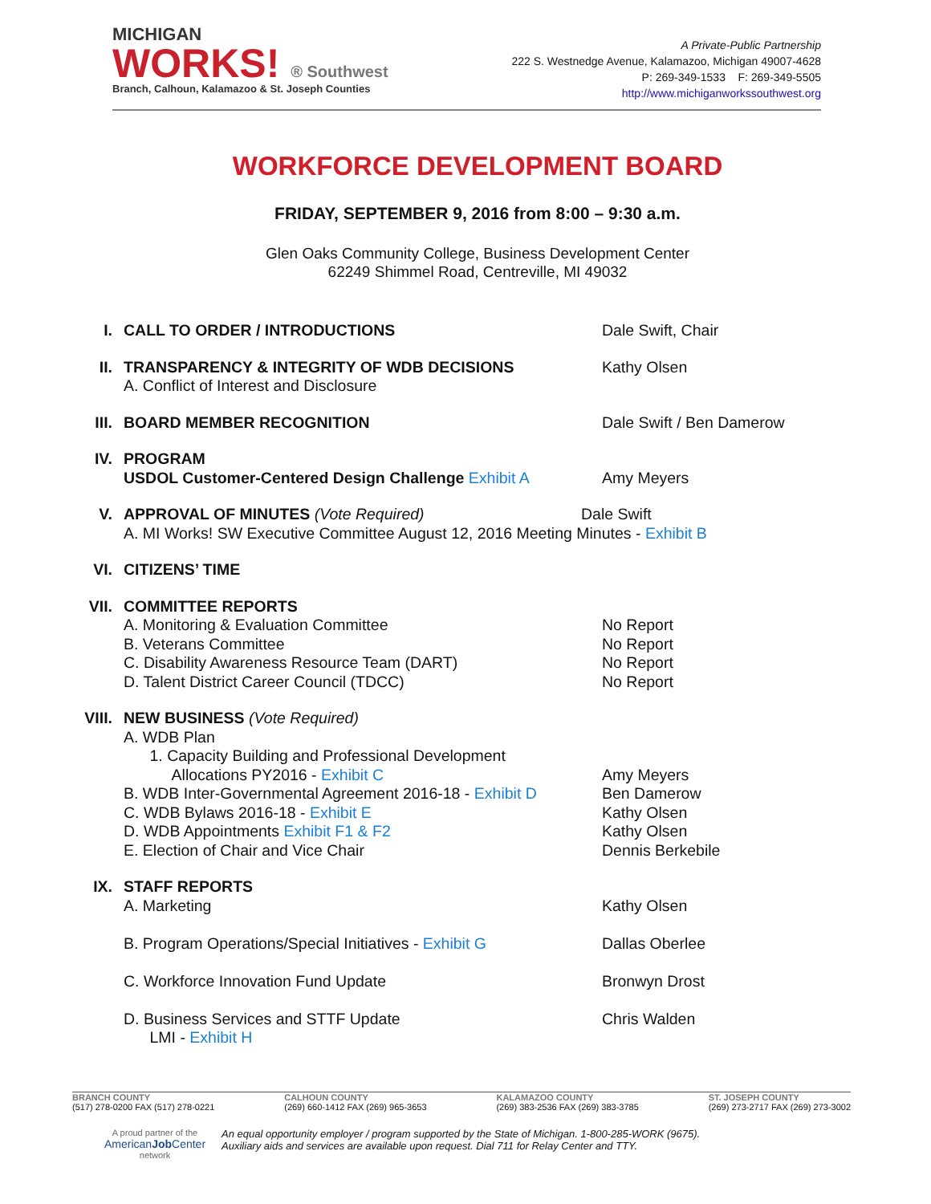MICHIGAN
WORKS! ® Southwest
Branch, Calhoun, Kalamazoo & St. Joseph Counties
A Private-Public Partnership
222 S. Westnedge Avenue, Kalamazoo, Michigan 49007-4628
P: 269-349-1533 F: 269-349-5505
http://www.michiganworkssouthwest.org
WORKFORCE DEVELOPMENT BOARD
FRIDAY, SEPTEMBER 9, 2016 from 8:00 – 9:30 a.m.
Glen Oaks Community College, Business Development Center
62249 Shimmel Road, Centreville, MI 49032
I. CALL TO ORDER / INTRODUCTIONS Dale Swift, Chair
II. TRANSPARENCY & INTEGRITY OF WDB DECISIONS
A. Conflict of Interest and Disclosure
Kathy Olsen
III. BOARD MEMBER RECOGNITION Dale Swift / Ben Damerow
IV. PROGRAM
USDOL Customer-Centered Design Challenge Exhibit A
Amy Meyers
V. APPROVAL OF MINUTES (Vote Required) Dale Swift
A. MI Works! SW Executive Committee August 12, 2016 Meeting Minutes - Exhibit B
VI. CITIZENS’ TIME
VII. COMMITTEE REPORTS
A. Monitoring & Evaluation Committee
B. Veterans Committee
C. Disability Awareness Resource Team (DART)
D. Talent District Career Council (TDCC)
No Report
No Report
No Report
No Report
VIII.
NEW BUSINESS (Vote Required)
A. WDB Plan
1. Capacity Building and Professional Development
Allocations PY2016 - Exhibit C
B. WDB Inter-Governmental Agreement 2016-18 - Exhibit D
C. WDB Bylaws 2016-18 - Exhibit E
D. WDB Appointments Exhibit F1 & F2
E. Election of Chair and Vice Chair
Amy Meyers
Ben Damerow
Kathy Olsen
Kathy Olsen
Dennis Berkebile
IX. STAFF REPORTS
A. Marketing
B. Program Operations/Special Initiatives - Exhibit G
C. Workforce Innovation Fund Update
D. Business Services and STTF Update
LMI - Exhibit H
Kathy Olsen
Dallas Oberlee
Bronwyn Drost
Chris Walden
BRANCH COUNTY
(517) 278-0200 FAX (517) 278-0221
CALHOUN COUNTY
(269) 660-1412 FAX (269) 965-3653
KALAMAZOO COUNTY
(269) 383-2536 FAX (269) 383-3785
ST. JOSEPH COUNTY
(269) 273-2717 FAX (269) 273-3002
A proud partner of the
AmericanJob Center
network
An equal opportunity employer / program supported by the State of Michigan. 1-800-285-WORK (9675).
Auxiliary aids and services are available upon request. Dial 711 for Relay Center and TTY.